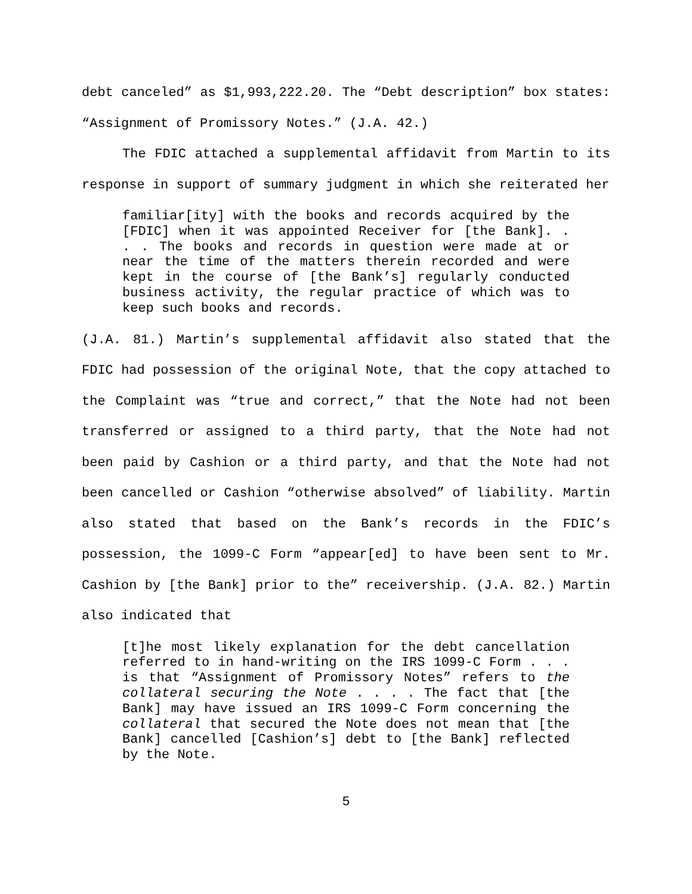debt canceled” as $1,993,222.20. The “Debt description” box states: “Assignment of Promissory Notes.” (J.A. 42.)
The FDIC attached a supplemental affidavit from Martin to its response in support of summary judgment in which she reiterated her
familiar[ity] with the books and records acquired by the [FDIC] when it was appointed Receiver for [the Bank]. . . . The books and records in question were made at or near the time of the matters therein recorded and were kept in the course of [the Bank’s] regularly conducted business activity, the regular practice of which was to keep such books and records.
(J.A. 81.) Martin’s supplemental affidavit also stated that the FDIC had possession of the original Note, that the copy attached to the Complaint was “true and correct,” that the Note had not been transferred or assigned to a third party, that the Note had not been paid by Cashion or a third party, and that the Note had not been cancelled or Cashion “otherwise absolved” of liability. Martin also stated that based on the Bank’s records in the FDIC’s possession, the 1099-C Form “appear[ed] to have been sent to Mr. Cashion by [the Bank] prior to the” receivership. (J.A. 82.) Martin also indicated that
[t]he most likely explanation for the debt cancellation referred to in hand-writing on the IRS 1099-C Form . . . is that “Assignment of Promissory Notes” refers to the collateral securing the Note . . . . The fact that [the Bank] may have issued an IRS 1099-C Form concerning the collateral that secured the Note does not mean that [the Bank] cancelled [Cashion’s] debt to [the Bank] reflected by the Note.
5